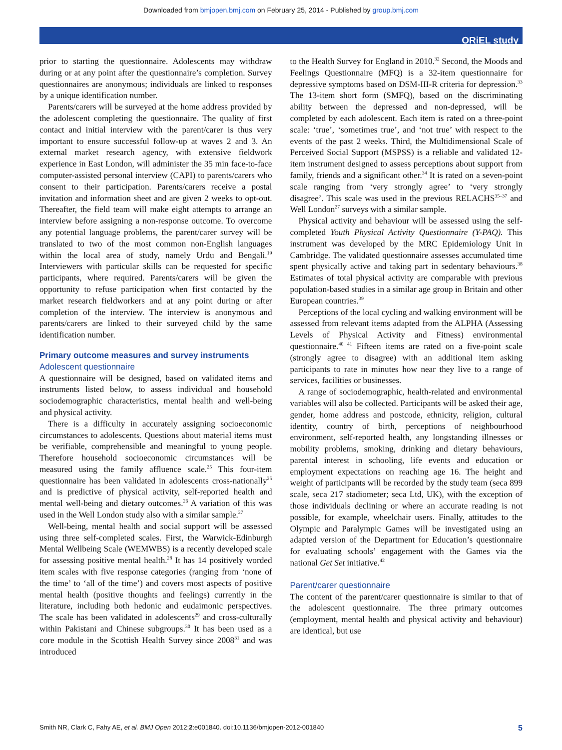Downloaded from bmjopen.bmj.com on February 25, 2014 - Published by group.bmj.com
ORiEL study
prior to starting the questionnaire. Adolescents may withdraw during or at any point after the questionnaire’s completion. Survey questionnaires are anonymous; individuals are linked to responses by a unique identification number.
Parents/carers will be surveyed at the home address provided by the adolescent completing the questionnaire. The quality of first contact and initial interview with the parent/carer is thus very important to ensure successful follow-up at waves 2 and 3. An external market research agency, with extensive fieldwork experience in East London, will administer the 35 min face-to-face computer-assisted personal interview (CAPI) to parents/carers who consent to their participation. Parents/carers receive a postal invitation and information sheet and are given 2 weeks to opt-out. Thereafter, the field team will make eight attempts to arrange an interview before assigning a non-response outcome. To overcome any potential language problems, the parent/carer survey will be translated to two of the most common non-English languages within the local area of study, namely Urdu and Bengali.<sup>19</sup> Interviewers with particular skills can be requested for specific participants, where required. Parents/carers will be given the opportunity to refuse participation when first contacted by the market research fieldworkers and at any point during or after completion of the interview. The interview is anonymous and parents/carers are linked to their surveyed child by the same identification number.
Primary outcome measures and survey instruments
Adolescent questionnaire
A questionnaire will be designed, based on validated items and instruments listed below, to assess individual and household sociodemographic characteristics, mental health and well-being and physical activity.
There is a difficulty in accurately assigning socioeconomic circumstances to adolescents. Questions about material items must be verifiable, comprehensible and meaningful to young people. Therefore household socioeconomic circumstances will be measured using the family affluence scale.<sup>25</sup> This four-item questionnaire has been validated in adolescents cross-nationally<sup>25</sup> and is predictive of physical activity, self-reported health and mental well-being and dietary outcomes.<sup>26</sup> A variation of this was used in the Well London study also with a similar sample.<sup>27</sup>
Well-being, mental health and social support will be assessed using three self-completed scales. First, the Warwick-Edinburgh Mental Wellbeing Scale (WEMWBS) is a recently developed scale for assessing positive mental health.<sup>28</sup> It has 14 positively worded item scales with five response categories (ranging from ‘none of the time’ to ‘all of the time’) and covers most aspects of positive mental health (positive thoughts and feelings) currently in the literature, including both hedonic and eudaimonic perspectives. The scale has been validated in adolescents<sup>29</sup> and cross-culturally within Pakistani and Chinese subgroups.<sup>30</sup> It has been used as a core module in the Scottish Health Survey since 2008<sup>31</sup> and was introduced
to the Health Survey for England in 2010.<sup>32</sup> Second, the Moods and Feelings Questionnaire (MFQ) is a 32-item questionnaire for depressive symptoms based on DSM-III-R criteria for depression.<sup>33</sup> The 13-item short form (SMFQ), based on the discriminating ability between the depressed and non-depressed, will be completed by each adolescent. Each item is rated on a three-point scale: ‘true’, ‘sometimes true’, and ‘not true’ with respect to the events of the past 2 weeks. Third, the Multidimensional Scale of Perceived Social Support (MSPSS) is a reliable and validated 12-item instrument designed to assess perceptions about support from family, friends and a significant other.<sup>34</sup> It is rated on a seven-point scale ranging from ‘very strongly agree’ to ‘very strongly disagree’. This scale was used in the previous RELACHS<sup>35–37</sup> and Well London<sup>27</sup> surveys with a similar sample.
Physical activity and behaviour will be assessed using the self-completed Youth Physical Activity Questionnaire (Y-PAQ). This instrument was developed by the MRC Epidemiology Unit in Cambridge. The validated questionnaire assesses accumulated time spent physically active and taking part in sedentary behaviours.<sup>38</sup> Estimates of total physical activity are comparable with previous population-based studies in a similar age group in Britain and other European countries.<sup>39</sup>
Perceptions of the local cycling and walking environment will be assessed from relevant items adapted from the ALPHA (Assessing Levels of Physical Activity and Fitness) environmental questionnaire.<sup>40 41</sup> Fifteen items are rated on a five-point scale (strongly agree to disagree) with an additional item asking participants to rate in minutes how near they live to a range of services, facilities or businesses.
A range of sociodemographic, health-related and environmental variables will also be collected. Participants will be asked their age, gender, home address and postcode, ethnicity, religion, cultural identity, country of birth, perceptions of neighbourhood environment, self-reported health, any longstanding illnesses or mobility problems, smoking, drinking and dietary behaviours, parental interest in schooling, life events and education or employment expectations on reaching age 16. The height and weight of participants will be recorded by the study team (seca 899 scale, seca 217 stadiometer; seca Ltd, UK), with the exception of those individuals declining or where an accurate reading is not possible, for example, wheelchair users. Finally, attitudes to the Olympic and Paralympic Games will be investigated using an adapted version of the Department for Education’s questionnaire for evaluating schools’ engagement with the Games via the national Get Set initiative.<sup>42</sup>
Parent/carer questionnaire
The content of the parent/carer questionnaire is similar to that of the adolescent questionnaire. The three primary outcomes (employment, mental health and physical activity and behaviour) are identical, but use
Smith NR, Clark C, Fahy AE, et al. BMJ Open 2012;2:e001840. doi:10.1136/bmjopen-2012-001840 5